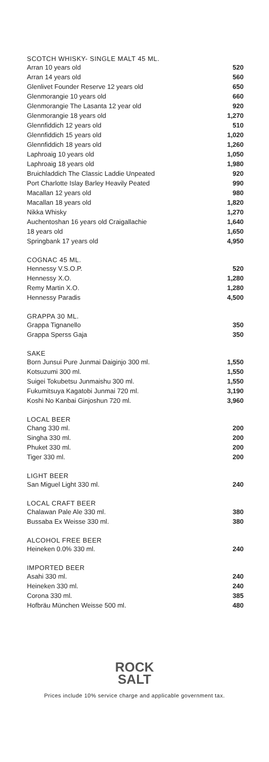SCOTCH WHISKY- SINGLE MALT 45 ML.
| Arran 10 years old | 520 |
| Arran 14 years old | 560 |
| Glenlivet Founder Reserve 12 years old | 650 |
| Glenmorangie 10 years old | 660 |
| Glenmorangie The Lasanta 12 year old | 920 |
| Glenmorangie 18 years old | 1,270 |
| Glennfiddich 12 years old | 510 |
| Glennfiddich 15 years old | 1,020 |
| Glennfiddich 18 years old | 1,260 |
| Laphroaig 10 years old | 1,050 |
| Laphroaig 18 years old | 1,980 |
| Bruichladdich The Classic Laddie Unpeated | 920 |
| Port Charlotte Islay Barley Heavily Peated | 990 |
| Macallan 12 years old | 980 |
| Macallan 18 years old | 1,820 |
| Nikka Whisky | 1,270 |
| Auchentoshan 16 years old Craigallachie | 1,640 |
| 18 years old | 1,650 |
| Springbank 17 years old | 4,950 |
COGNAC 45 ML.
| Hennessy V.S.O.P. | 520 |
| Hennessy X.O. | 1,280 |
| Remy Martin X.O. | 1,280 |
| Hennessy Paradis | 4,500 |
GRAPPA 30 ML.
| Grappa Tignanello | 350 |
| Grappa Sperss Gaja | 350 |
SAKE
| Born Junsui Pure Junmai Daiginjo 300 ml. | 1,550 |
| Kotsuzumi 300 ml. | 1,550 |
| Suigei Tokubetsu Junmaishu 300 ml. | 1,550 |
| Fukumitsuya Kagatobi Junmai 720 ml. | 3,190 |
| Koshi No Kanbai Ginjoshun 720 ml. | 3,960 |
LOCAL BEER
| Chang 330 ml. | 200 |
| Singha 330 ml. | 200 |
| Phuket 330 ml. | 200 |
| Tiger 330 ml. | 200 |
LIGHT BEER
| San Miguel Light 330 ml. | 240 |
LOCAL CRAFT BEER
| Chalawan Pale Ale 330 ml. | 380 |
| Bussaba Ex Weisse 330 ml. | 380 |
ALCOHOL FREE BEER
| Heineken 0.0% 330 ml. | 240 |
IMPORTED BEER
| Asahi 330 ml. | 240 |
| Heineken 330 ml. | 240 |
| Corona 330 ml. | 385 |
| Hofbräu München Weisse 500 ml. | 480 |
ROCK
SALT
Prices include 10% service charge and applicable government tax.